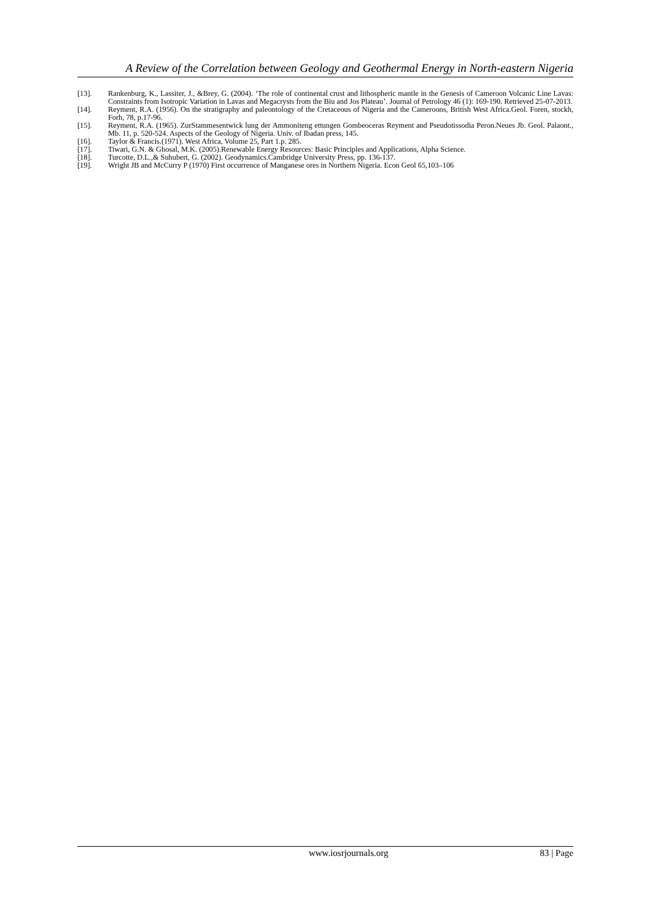A Review of the Correlation between Geology and Geothermal Energy in North-eastern Nigeria
[13]. Rankenburg, K., Lassiter, J., &Brey, G. (2004). ‘The role of continental crust and lithospheric mantle in the Genesis of Cameroon Volcanic Line Lavas: Constraints from Isotropic Variation in Lavas and Megacrysts from the Biu and Jos Plateau’. Journal of Petrology 46 (1): 169-190. Retrieved 25-07-2013.
[14]. Reyment, R.A. (1956). On the stratigraphy and paleontology of the Cretaceous of Nigeria and the Cameroons, British West Africa.Geol. Foren, stockh, Forh, 78, p.17-96.
[15]. Reyment, R.A. (1965). ZurStammesentwick lung der Ammoniteng ettungen Gombeoceras Reyment and Pseudotissodia Peron.Neues Jb. Geol. Palaont., Mb. 11, p. 520-524. Aspects of the Geology of Nigeria. Univ. of Ibadan press, 145.
[16]. Taylor & Francis.(1971). West Africa, Volume 25, Part 1.p. 285.
[17]. Tiwari, G.N. & Ghosal, M.K. (2005).Renewable Energy Resources: Basic Principles and Applications, Alpha Science.
[18]. Turcotte, D.L.,& Suhubert, G. (2002). Geodynamics.Cambridge University Press, pp. 136-137.
[19]. Wright JB and McCurry P (1970) First occurrence of Manganese ores in Northern Nigeria. Econ Geol 65,103–106
www.iosrjournals.org 83 | Page